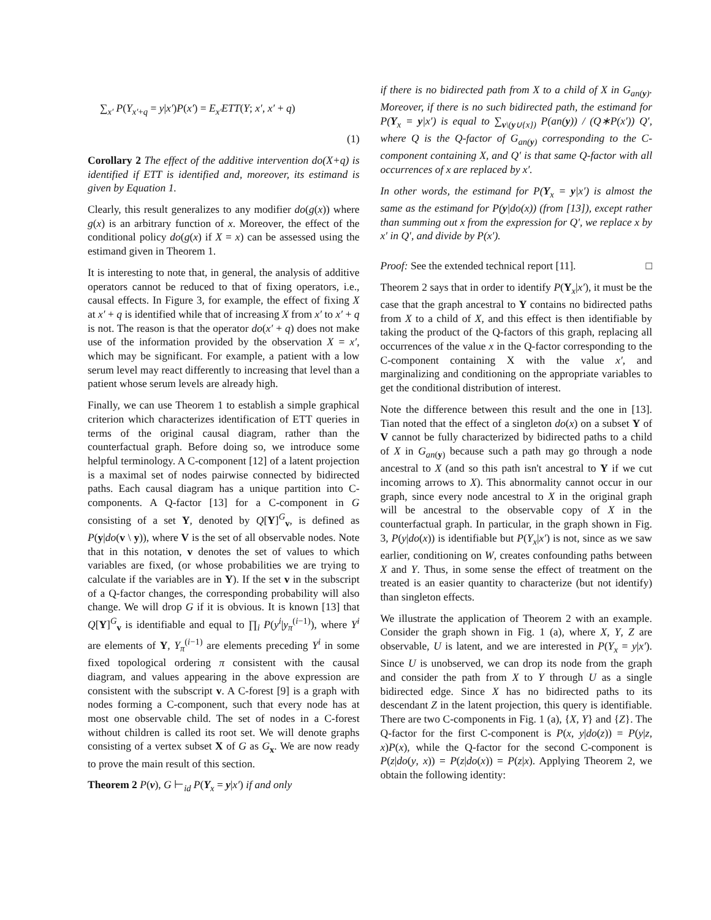∑<sub>x′</sub> P(Y<sub>x′+q</sub> = y|x′)P(x′) = E<sub>x′</sub>ETT(Y; x′, x′ + q)
(1)
Corollary 2 The effect of the additive intervention do(X+q) is identified if ETT is identified and, moreover, its estimand is given by Equation 1.
Clearly, this result generalizes to any modifier do(g(x)) where g(x) is an arbitrary function of x. Moreover, the effect of the conditional policy do(g(x) if X = x) can be assessed using the estimand given in Theorem 1.
It is interesting to note that, in general, the analysis of additive operators cannot be reduced to that of fixing operators, i.e., causal effects. In Figure 3, for example, the effect of fixing X at x′ + q is identified while that of increasing X from x′ to x′ + q is not. The reason is that the operator do(x′ + q) does not make use of the information provided by the observation X = x′, which may be significant. For example, a patient with a low serum level may react differently to increasing that level than a patient whose serum levels are already high.
Finally, we can use Theorem 1 to establish a simple graphical criterion which characterizes identification of ETT queries in terms of the original causal diagram, rather than the counterfactual graph. Before doing so, we introduce some helpful terminology. A C-component [12] of a latent projection is a maximal set of nodes pairwise connected by bidirected paths. Each causal diagram has a unique partition into C-components. A Q-factor [13] for a C-component in G consisting of a set Y, denoted by Q[Y]<sup>G</sup><sub>v</sub>, is defined as P(y|do(v \ y)), where V is the set of all observable nodes. Note that in this notation, v denotes the set of values to which variables are fixed, (or whose probabilities we are trying to calculate if the variables are in Y). If the set v in the subscript of a Q-factor changes, the corresponding probability will also change. We will drop G if it is obvious. It is known [13] that Q[Y]<sup>G</sup><sub>v</sub> is identifiable and equal to ∏<sub>i</sub> P(y<sup>i</sup>|y<sub>π</sub><sup>(i−1)</sup>), where Y<sup>i</sup> are elements of Y, Y<sub>π</sub><sup>(i−1)</sup> are elements preceding Y<sup>i</sup> in some fixed topological ordering π consistent with the causal diagram, and values appearing in the above expression are consistent with the subscript v. A C-forest [9] is a graph with nodes forming a C-component, such that every node has at most one observable child. The set of nodes in a C-forest without children is called its root set. We will denote graphs consisting of a vertex subset X of G as G<sub>x</sub>. We are now ready to prove the main result of this section.
Theorem 2 P(v), G ⊢<sub>id</sub> P(Y<sub>x</sub> = y|x′) if and only
if there is no bidirected path from X to a child of X in G<sub>an(y)</sub>. Moreover, if there is no such bidirected path, the estimand for P(Y<sub>x</sub> = y|x′) is equal to ∑<sub>v\(y∪{x})</sub> P(an(y)) / (Q∗P(x′)) Q′, where Q is the Q-factor of G<sub>an(y)</sub> corresponding to the C-component containing X, and Q′ is that same Q-factor with all occurrences of x are replaced by x′.
In other words, the estimand for P(Y<sub>x</sub> = y|x′) is almost the same as the estimand for P(y|do(x)) (from [13]), except rather than summing out x from the expression for Q′, we replace x by x′ in Q′, and divide by P(x′).
Proof: See the extended technical report [11]. □
Theorem 2 says that in order to identify P(Y<sub>x</sub>|x′), it must be the case that the graph ancestral to Y contains no bidirected paths from X to a child of X, and this effect is then identifiable by taking the product of the Q-factors of this graph, replacing all occurrences of the value x in the Q-factor corresponding to the C-component containing X with the value x′, and marginalizing and conditioning on the appropriate variables to get the conditional distribution of interest.
Note the difference between this result and the one in [13]. Tian noted that the effect of a singleton do(x) on a subset Y of V cannot be fully characterized by bidirected paths to a child of X in G<sub>an(y)</sub> because such a path may go through a node ancestral to X (and so this path isn't ancestral to Y if we cut incoming arrows to X). This abnormality cannot occur in our graph, since every node ancestral to X in the original graph will be ancestral to the observable copy of X in the counterfactual graph. In particular, in the graph shown in Fig. 3, P(y|do(x)) is identifiable but P(Y<sub>x</sub>|x′) is not, since as we saw earlier, conditioning on W, creates confounding paths between X and Y. Thus, in some sense the effect of treatment on the treated is an easier quantity to characterize (but not identify) than singleton effects.
We illustrate the application of Theorem 2 with an example. Consider the graph shown in Fig. 1 (a), where X, Y, Z are observable, U is latent, and we are interested in P(Y<sub>x</sub> = y|x′). Since U is unobserved, we can drop its node from the graph and consider the path from X to Y through U as a single bidirected edge. Since X has no bidirected paths to its descendant Z in the latent projection, this query is identifiable. There are two C-components in Fig. 1 (a), {X, Y} and {Z}. The Q-factor for the first C-component is P(x, y|do(z)) = P(y|z, x)P(x), while the Q-factor for the second C-component is P(z|do(y, x)) = P(z|do(x)) = P(z|x). Applying Theorem 2, we obtain the following identity: